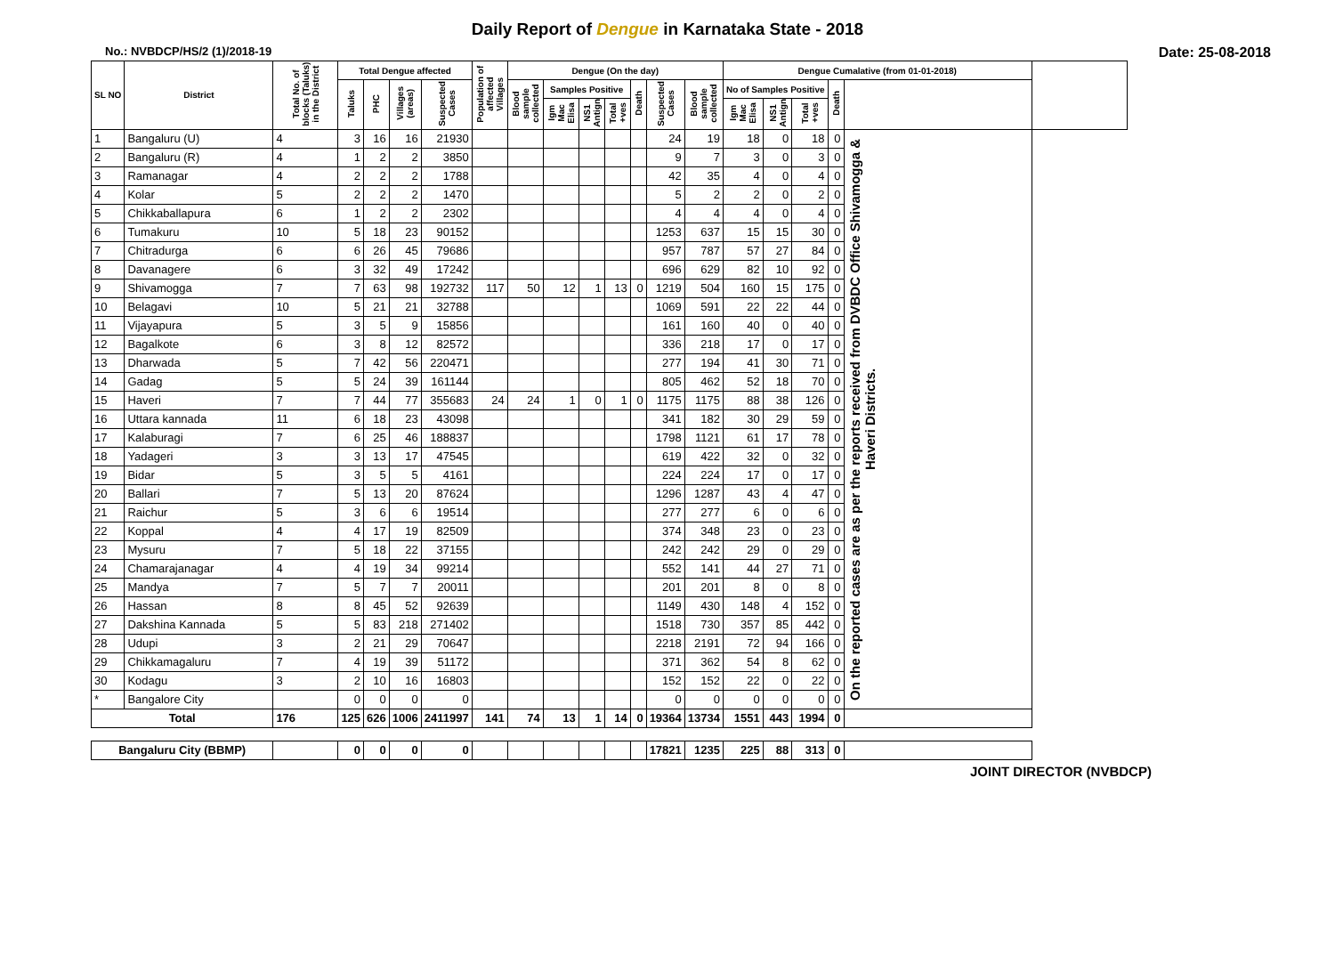Daily Report of Dengue in Karnataka State - 2018
No.: NVBDCP/HS/2 (1)/2018-19 Date: 25-08-2018
| SL NO | District | Total No. of blocks (Taluks) in the District | Total Dengue affected | | | | Population of affected Villages | Dengue (On the day) | | | | | | | Dengue Cumalative (from 01-01-2018) | | | | | |
| --- | --- | --- | --- | --- | --- | --- | --- | --- | --- | --- | --- | --- | --- | --- | --- | --- | --- | --- | --- | --- |
| | | | Taluks | PHC | Villages (areas) | Suspected Cases | | Blood sample collected | Samples Positive | | | Death | Suspected Cases | Blood sample collected | No of Samples Positive | | | Death | | |
| | | | | | | | | | Igm Mac Elisa | NS1 Antign | Total +ves | | | | Igm Mac Elisa | NS1 Antign | Total +ves | | | |
| 1 | Bangaluru (U) | 4 | 3 | 16 | 16 | 21930 | | | | | | | 24 | 19 | 18 | 0 | 18 | 0 | On the reported cases are as per the reports received from DVBDC Office Shivamogga & Haveri Districts. | |
| 2 | Bangaluru (R) | 4 | 1 | 2 | 2 | 3850 | | | | | | | 9 | 7 | 3 | 0 | 3 | 0 | | |
| 3 | Ramanagar | 4 | 2 | 2 | 2 | 1788 | | | | | | | 42 | 35 | 4 | 0 | 4 | 0 | | |
| 4 | Kolar | 5 | 2 | 2 | 2 | 1470 | | | | | | | 5 | 2 | 2 | 0 | 2 | 0 | | |
| 5 | Chikkaballapura | 6 | 1 | 2 | 2 | 2302 | | | | | | | 4 | 4 | 4 | 0 | 4 | 0 | | |
| 6 | Tumakuru | 10 | 5 | 18 | 23 | 90152 | | | | | | | 1253 | 637 | 15 | 15 | 30 | 0 | | |
| 7 | Chitradurga | 6 | 6 | 26 | 45 | 79686 | | | | | | | 957 | 787 | 57 | 27 | 84 | 0 | | |
| 8 | Davanagere | 6 | 3 | 32 | 49 | 17242 | | | | | | | 696 | 629 | 82 | 10 | 92 | 0 | | |
| 9 | Shivamogga | 7 | 7 | 63 | 98 | 192732 | 117 | 50 | 12 | 1 | 13 | 0 | 1219 | 504 | 160 | 15 | 175 | 0 | | |
| 10 | Belagavi | 10 | 5 | 21 | 21 | 32788 | | | | | | | 1069 | 591 | 22 | 22 | 44 | 0 | | |
| 11 | Vijayapura | 5 | 3 | 5 | 9 | 15856 | | | | | | | 161 | 160 | 40 | 0 | 40 | 0 | | |
| 12 | Bagalkote | 6 | 3 | 8 | 12 | 82572 | | | | | | | 336 | 218 | 17 | 0 | 17 | 0 | | |
| 13 | Dharwada | 5 | 7 | 42 | 56 | 220471 | | | | | | | 277 | 194 | 41 | 30 | 71 | 0 | | |
| 14 | Gadag | 5 | 5 | 24 | 39 | 161144 | | | | | | | 805 | 462 | 52 | 18 | 70 | 0 | | |
| 15 | Haveri | 7 | 7 | 44 | 77 | 355683 | 24 | 24 | 1 | 0 | 1 | 0 | 1175 | 1175 | 88 | 38 | 126 | 0 | | |
| 16 | Uttara kannada | 11 | 6 | 18 | 23 | 43098 | | | | | | | 341 | 182 | 30 | 29 | 59 | 0 | | |
| 17 | Kalaburagi | 7 | 6 | 25 | 46 | 188837 | | | | | | | 1798 | 1121 | 61 | 17 | 78 | 0 | | |
| 18 | Yadageri | 3 | 3 | 13 | 17 | 47545 | | | | | | | 619 | 422 | 32 | 0 | 32 | 0 | | |
| 19 | Bidar | 5 | 3 | 5 | 5 | 4161 | | | | | | | 224 | 224 | 17 | 0 | 17 | 0 | | |
| 20 | Ballari | 7 | 5 | 13 | 20 | 87624 | | | | | | | 1296 | 1287 | 43 | 4 | 47 | 0 | | |
| 21 | Raichur | 5 | 3 | 6 | 6 | 19514 | | | | | | | 277 | 277 | 6 | 0 | 6 | 0 | | |
| 22 | Koppal | 4 | 4 | 17 | 19 | 82509 | | | | | | | 374 | 348 | 23 | 0 | 23 | 0 | | |
| 23 | Mysuru | 7 | 5 | 18 | 22 | 37155 | | | | | | | 242 | 242 | 29 | 0 | 29 | 0 | | |
| 24 | Chamarajanagar | 4 | 4 | 19 | 34 | 99214 | | | | | | | 552 | 141 | 44 | 27 | 71 | 0 | | |
| 25 | Mandya | 7 | 5 | 7 | 7 | 20011 | | | | | | | 201 | 201 | 8 | 0 | 8 | 0 | | |
| 26 | Hassan | 8 | 8 | 45 | 52 | 92639 | | | | | | | 1149 | 430 | 148 | 4 | 152 | 0 | | |
| 27 | Dakshina Kannada | 5 | 5 | 83 | 218 | 271402 | | | | | | | 1518 | 730 | 357 | 85 | 442 | 0 | | |
| 28 | Udupi | 3 | 2 | 21 | 29 | 70647 | | | | | | | 2218 | 2191 | 72 | 94 | 166 | 0 | | |
| 29 | Chikkamagaluru | 7 | 4 | 19 | 39 | 51172 | | | | | | | 371 | 362 | 54 | 8 | 62 | 0 | | |
| 30 | Kodagu | 3 | 2 | 10 | 16 | 16803 | | | | | | | 152 | 152 | 22 | 0 | 22 | 0 | | |
| * | Bangalore City | | 0 | 0 | 0 | 0 | | | | | | | 0 | 0 | 0 | 0 | 0 | 0 | | |
| Total | | 176 | 125 | 626 | 1006 | 2411997 | 141 | 74 | 13 | 1 | 14 | 0 | 19364 | 13734 | 1551 | 443 | 1994 | 0 | | |
| Bangaluru City (BBMP) | | | 0 | 0 | 0 | 0 | | | | | | | 17821 | 1235 | 225 | 88 | 313 | 0 | | |
JOINT DIRECTOR (NVBDCP)